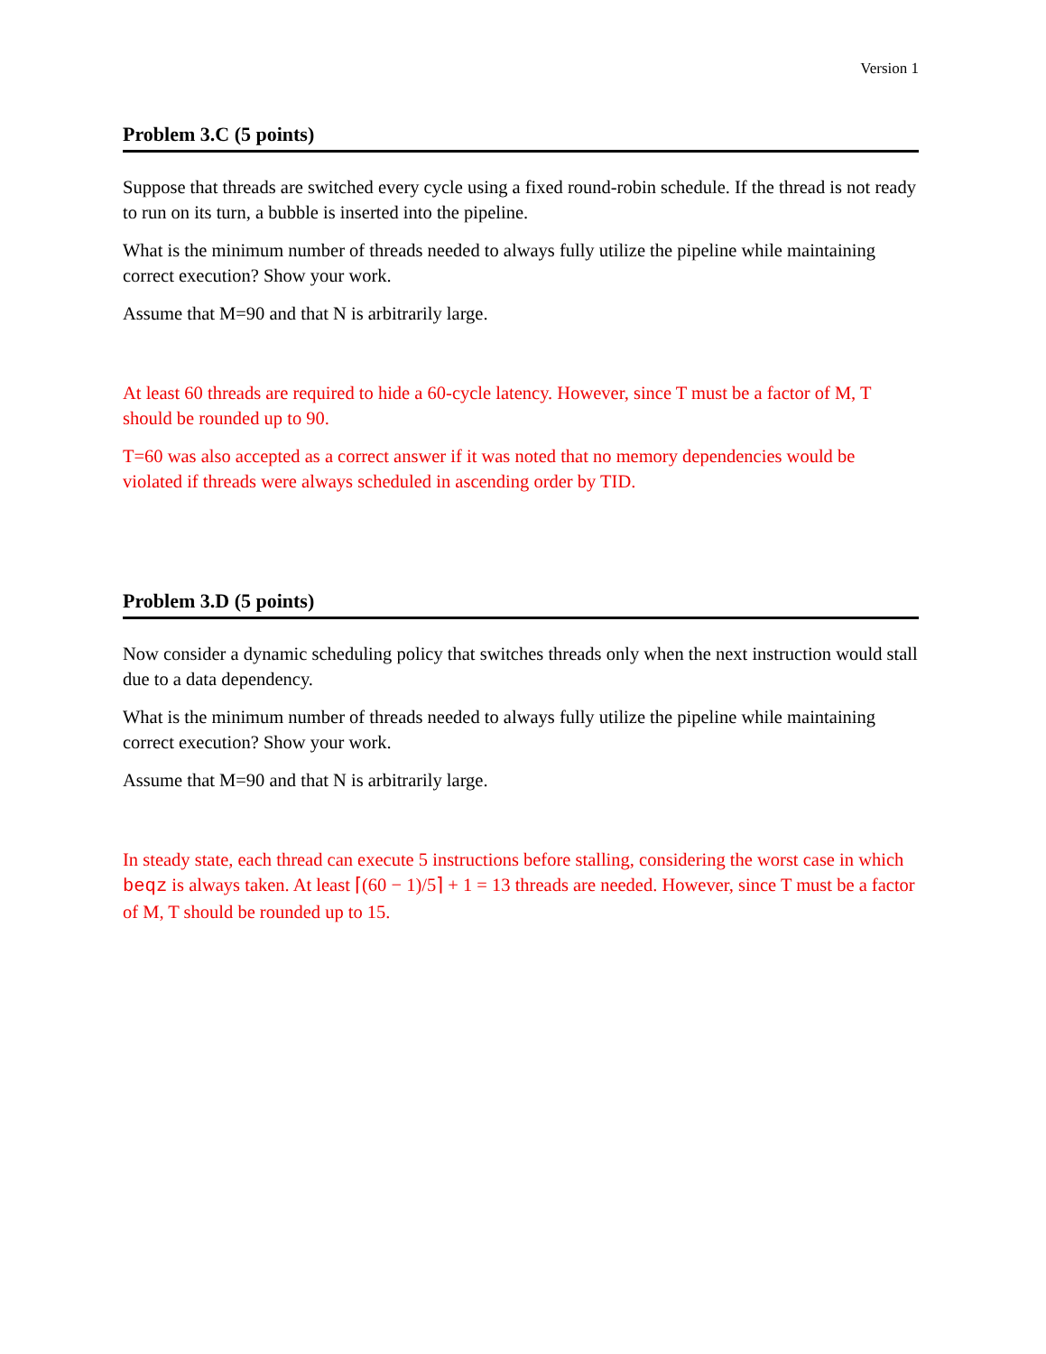Version 1
Problem 3.C (5 points)
Suppose that threads are switched every cycle using a fixed round-robin schedule. If the thread is not ready to run on its turn, a bubble is inserted into the pipeline.
What is the minimum number of threads needed to always fully utilize the pipeline while maintaining correct execution? Show your work.
Assume that M=90 and that N is arbitrarily large.
At least 60 threads are required to hide a 60-cycle latency. However, since T must be a factor of M, T should be rounded up to 90.
T=60 was also accepted as a correct answer if it was noted that no memory dependencies would be violated if threads were always scheduled in ascending order by TID.
Problem 3.D (5 points)
Now consider a dynamic scheduling policy that switches threads only when the next instruction would stall due to a data dependency.
What is the minimum number of threads needed to always fully utilize the pipeline while maintaining correct execution? Show your work.
Assume that M=90 and that N is arbitrarily large.
In steady state, each thread can execute 5 instructions before stalling, considering the worst case in which beqz is always taken. At least ⌈(60 − 1)/5⌉ + 1 = 13 threads are needed. However, since T must be a factor of M, T should be rounded up to 15.